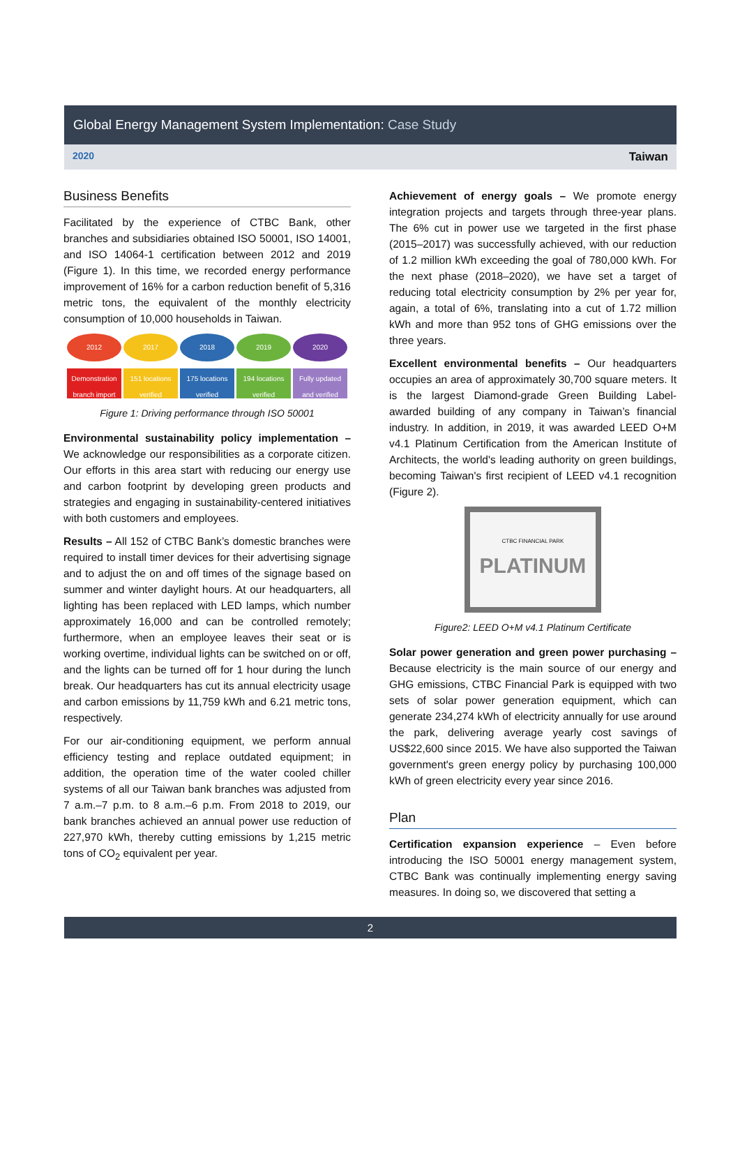Global Energy Management System Implementation: Case Study
2020 Taiwan
Business Benefits
Facilitated by the experience of CTBC Bank, other branches and subsidiaries obtained ISO 50001, ISO 14001, and ISO 14064-1 certification between 2012 and 2019 (Figure 1). In this time, we recorded energy performance improvement of 16% for a carbon reduction benefit of 5,316 metric tons, the equivalent of the monthly electricity consumption of 10,000 households in Taiwan.
2012
Demonstration branch import system
2017
151 locations verified
2018
175 locations verified
2019
194 locations verified
2020
Fully updated and verified
Figure 1: Driving performance through ISO 50001
Environmental sustainability policy implementation – We acknowledge our responsibilities as a corporate citizen. Our efforts in this area start with reducing our energy use and carbon footprint by developing green products and strategies and engaging in sustainability-centered initiatives with both customers and employees.
Results – All 152 of CTBC Bank’s domestic branches were required to install timer devices for their advertising signage and to adjust the on and off times of the signage based on summer and winter daylight hours. At our headquarters, all lighting has been replaced with LED lamps, which number approximately 16,000 and can be controlled remotely; furthermore, when an employee leaves their seat or is working overtime, individual lights can be switched on or off, and the lights can be turned off for 1 hour during the lunch break. Our headquarters has cut its annual electricity usage and carbon emissions by 11,759 kWh and 6.21 metric tons, respectively.
For our air-conditioning equipment, we perform annual efficiency testing and replace outdated equipment; in addition, the operation time of the water cooled chiller systems of all our Taiwan bank branches was adjusted from 7 a.m.–7 p.m. to 8 a.m.–6 p.m. From 2018 to 2019, our bank branches achieved an annual power use reduction of 227,970 kWh, thereby cutting emissions by 1,215 metric tons of CO<sub>2</sub> equivalent per year.
Achievement of energy goals – We promote energy integration projects and targets through three-year plans. The 6% cut in power use we targeted in the first phase (2015–2017) was successfully achieved, with our reduction of 1.2 million kWh exceeding the goal of 780,000 kWh. For the next phase (2018–2020), we have set a target of reducing total electricity consumption by 2% per year for, again, a total of 6%, translating into a cut of 1.72 million kWh and more than 952 tons of GHG emissions over the three years.
Excellent environmental benefits – Our headquarters occupies an area of approximately 30,700 square meters. It is the largest Diamond-grade Green Building Label-awarded building of any company in Taiwan’s financial industry. In addition, in 2019, it was awarded LEED O+M v4.1 Platinum Certification from the American Institute of Architects, the world's leading authority on green buildings, becoming Taiwan's first recipient of LEED v4.1 recognition (Figure 2).
CTBC FINANCIAL PARK
PLATINUM
Figure2: LEED O+M v4.1 Platinum Certificate
Solar power generation and green power purchasing – Because electricity is the main source of our energy and GHG emissions, CTBC Financial Park is equipped with two sets of solar power generation equipment, which can generate 234,274 kWh of electricity annually for use around the park, delivering average yearly cost savings of US$22,600 since 2015. We have also supported the Taiwan government's green energy policy by purchasing 100,000 kWh of green electricity every year since 2016.
Plan
Certification expansion experience – Even before introducing the ISO 50001 energy management system, CTBC Bank was continually implementing energy saving measures. In doing so, we discovered that setting a
2